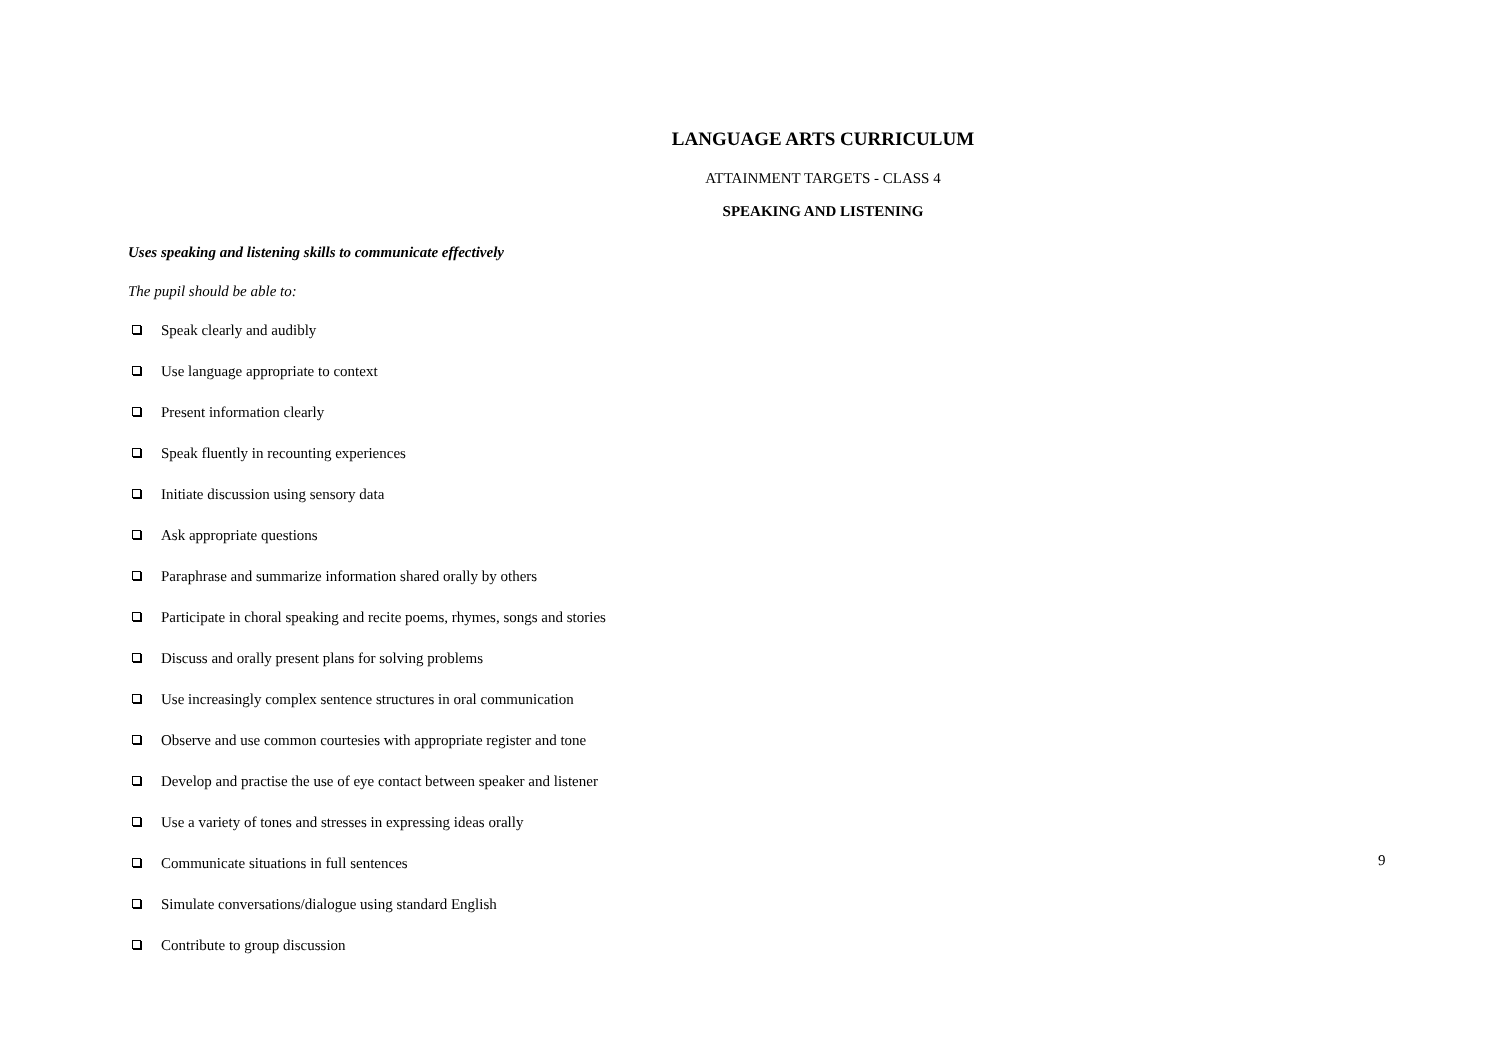LANGUAGE ARTS CURRICULUM
ATTAINMENT TARGETS - CLASS 4
SPEAKING AND LISTENING
Uses speaking and listening skills to communicate effectively
The pupil should be able to:
Speak clearly and audibly
Use language appropriate to context
Present information clearly
Speak fluently in recounting experiences
Initiate discussion using sensory data
Ask appropriate questions
Paraphrase and summarize information shared orally by others
Participate in choral speaking and recite poems, rhymes, songs and stories
Discuss and orally present plans for solving problems
Use increasingly complex sentence structures in oral communication
Observe and use common courtesies with appropriate register and tone
Develop and practise the use of eye contact between speaker and listener
Use a variety of tones and stresses in expressing ideas orally
Communicate situations in full sentences
Simulate conversations/dialogue using standard English
Contribute to group discussion
9